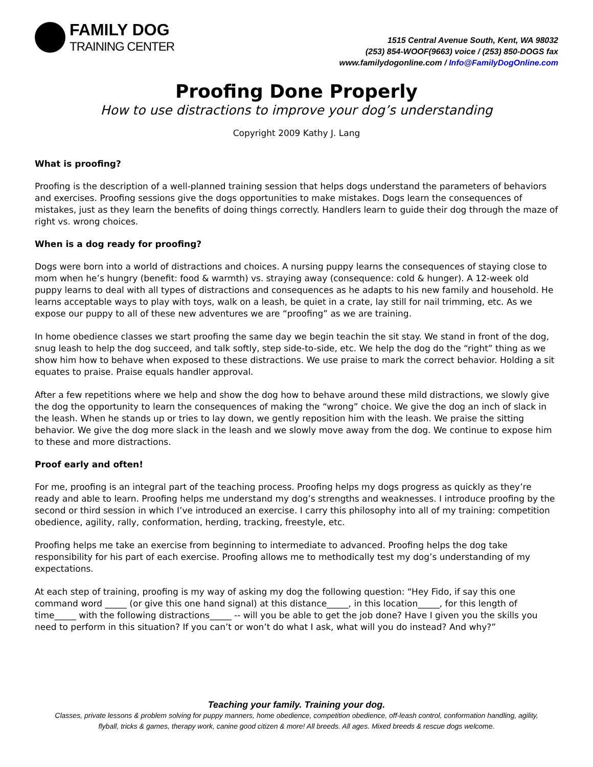FAMILY DOG
TRAINING CENTER
1515 Central Avenue South, Kent, WA 98032
(253) 854-WOOF(9663) voice / (253) 850-DOGS fax
www.familydogonline.com / Info@FamilyDogOnline.com
Proofing Done Properly
How to use distractions to improve your dog’s understanding
Copyright 2009 Kathy J. Lang
What is proofing?
Proofing is the description of a well-planned training session that helps dogs understand the parameters of behaviors and exercises. Proofing sessions give the dogs opportunities to make mistakes. Dogs learn the consequences of mistakes, just as they learn the benefits of doing things correctly. Handlers learn to guide their dog through the maze of right vs. wrong choices.
When is a dog ready for proofing?
Dogs were born into a world of distractions and choices. A nursing puppy learns the consequences of staying close to mom when he’s hungry (benefit: food & warmth) vs. straying away (consequence: cold & hunger). A 12-week old puppy learns to deal with all types of distractions and consequences as he adapts to his new family and household. He learns acceptable ways to play with toys, walk on a leash, be quiet in a crate, lay still for nail trimming, etc. As we expose our puppy to all of these new adventures we are “proofing” as we are training.
In home obedience classes we start proofing the same day we begin teachin the sit stay. We stand in front of the dog, snug leash to help the dog succeed, and talk softly, step side-to-side, etc. We help the dog do the “right” thing as we show him how to behave when exposed to these distractions. We use praise to mark the correct behavior. Holding a sit equates to praise. Praise equals handler approval.
After a few repetitions where we help and show the dog how to behave around these mild distractions, we slowly give the dog the opportunity to learn the consequences of making the “wrong” choice. We give the dog an inch of slack in the leash. When he stands up or tries to lay down, we gently reposition him with the leash. We praise the sitting behavior. We give the dog more slack in the leash and we slowly move away from the dog. We continue to expose him to these and more distractions.
Proof early and often!
For me, proofing is an integral part of the teaching process. Proofing helps my dogs progress as quickly as they’re ready and able to learn. Proofing helps me understand my dog’s strengths and weaknesses. I introduce proofing by the second or third session in which I’ve introduced an exercise. I carry this philosophy into all of my training: competition obedience, agility, rally, conformation, herding, tracking, freestyle, etc.
Proofing helps me take an exercise from beginning to intermediate to advanced. Proofing helps the dog take responsibility for his part of each exercise. Proofing allows me to methodically test my dog’s understanding of my expectations.
At each step of training, proofing is my way of asking my dog the following question: “Hey Fido, if say this one command word _____ (or give this one hand signal) at this distance_____, in this location_____, for this length of time_____ with the following distractions_____ -- will you be able to get the job done? Have I given you the skills you need to perform in this situation? If you can’t or won’t do what I ask, what will you do instead? And why?”
Teaching your family. Training your dog.
Classes, private lessons & problem solving for puppy manners, home obedience, competition obedience, off-leash control, conformation handling, agility,
flyball, tricks & games, therapy work, canine good citizen & more! All breeds. All ages. Mixed breeds & rescue dogs welcome.